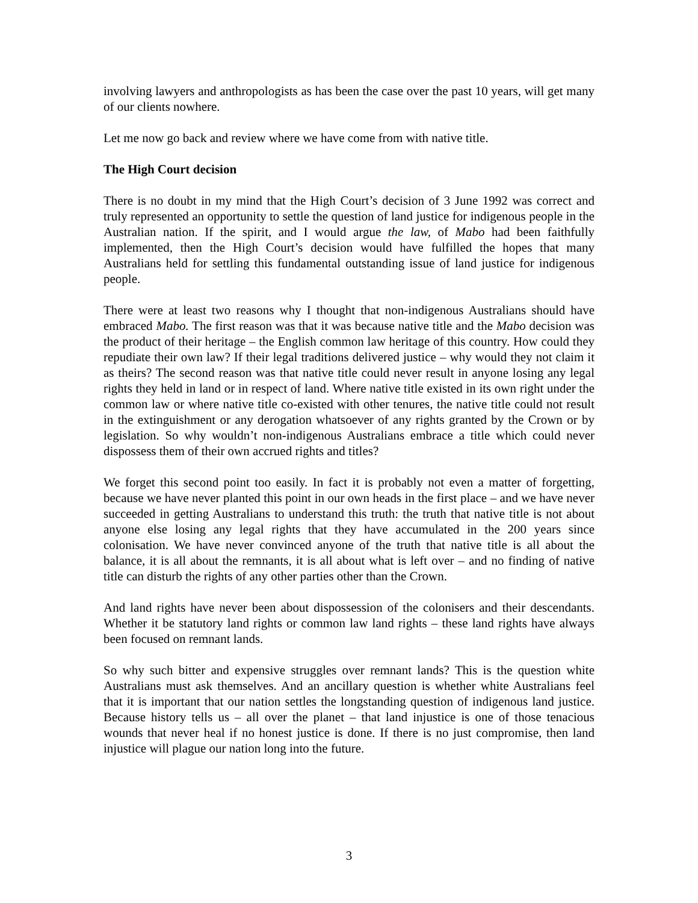involving lawyers and anthropologists as has been the case over the past 10 years, will get many of our clients nowhere.
Let me now go back and review where we have come from with native title.
The High Court decision
There is no doubt in my mind that the High Court’s decision of 3 June 1992 was correct and truly represented an opportunity to settle the question of land justice for indigenous people in the Australian nation. If the spirit, and I would argue the law, of Mabo had been faithfully implemented, then the High Court’s decision would have fulfilled the hopes that many Australians held for settling this fundamental outstanding issue of land justice for indigenous people.
There were at least two reasons why I thought that non-indigenous Australians should have embraced Mabo. The first reason was that it was because native title and the Mabo decision was the product of their heritage – the English common law heritage of this country. How could they repudiate their own law? If their legal traditions delivered justice – why would they not claim it as theirs? The second reason was that native title could never result in anyone losing any legal rights they held in land or in respect of land. Where native title existed in its own right under the common law or where native title co-existed with other tenures, the native title could not result in the extinguishment or any derogation whatsoever of any rights granted by the Crown or by legislation. So why wouldn’t non-indigenous Australians embrace a title which could never dispossess them of their own accrued rights and titles?
We forget this second point too easily. In fact it is probably not even a matter of forgetting, because we have never planted this point in our own heads in the first place – and we have never succeeded in getting Australians to understand this truth: the truth that native title is not about anyone else losing any legal rights that they have accumulated in the 200 years since colonisation. We have never convinced anyone of the truth that native title is all about the balance, it is all about the remnants, it is all about what is left over – and no finding of native title can disturb the rights of any other parties other than the Crown.
And land rights have never been about dispossession of the colonisers and their descendants. Whether it be statutory land rights or common law land rights – these land rights have always been focused on remnant lands.
So why such bitter and expensive struggles over remnant lands? This is the question white Australians must ask themselves. And an ancillary question is whether white Australians feel that it is important that our nation settles the longstanding question of indigenous land justice. Because history tells us – all over the planet – that land injustice is one of those tenacious wounds that never heal if no honest justice is done. If there is no just compromise, then land injustice will plague our nation long into the future.
3